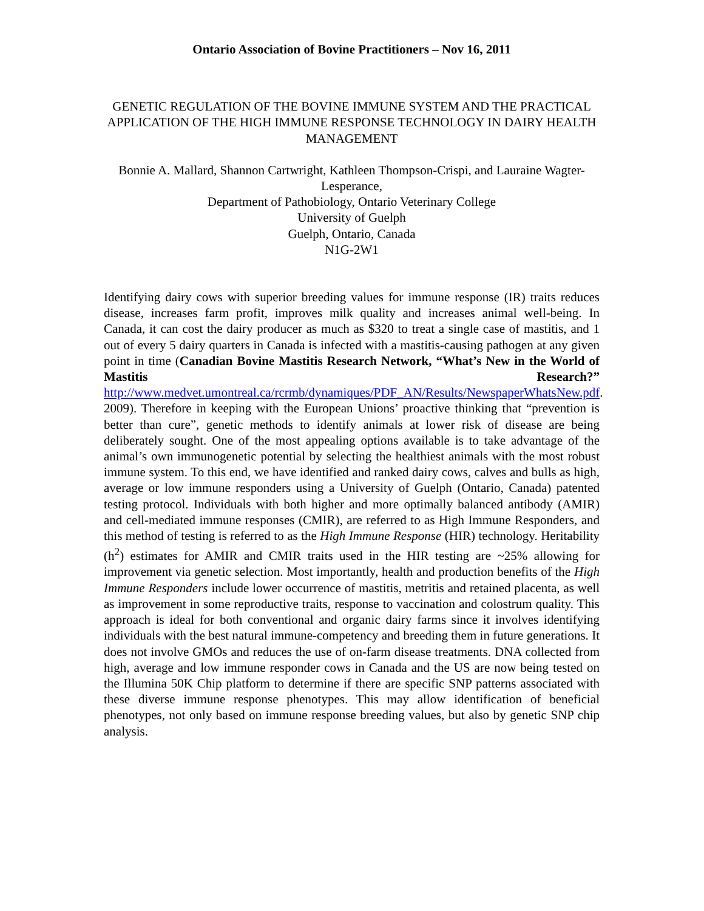Ontario Association of Bovine Practitioners – Nov 16, 2011
GENETIC REGULATION OF THE BOVINE IMMUNE SYSTEM AND THE PRACTICAL APPLICATION OF THE HIGH IMMUNE RESPONSE TECHNOLOGY IN DAIRY HEALTH MANAGEMENT
Bonnie A. Mallard, Shannon Cartwright, Kathleen Thompson-Crispi, and Lauraine Wagter-Lesperance,
Department of Pathobiology, Ontario Veterinary College
University of Guelph
Guelph, Ontario, Canada
N1G-2W1
Identifying dairy cows with superior breeding values for immune response (IR) traits reduces disease, increases farm profit, improves milk quality and increases animal well-being. In Canada, it can cost the dairy producer as much as $320 to treat a single case of mastitis, and 1 out of every 5 dairy quarters in Canada is infected with a mastitis-causing pathogen at any given point in time (Canadian Bovine Mastitis Research Network, “What’s New in the World of Mastitis Research?” http://www.medvet.umontreal.ca/rcrmb/dynamiques/PDF_AN/Results/NewspaperWhatsNew.pdf. 2009). Therefore in keeping with the European Unions’ proactive thinking that “prevention is better than cure”, genetic methods to identify animals at lower risk of disease are being deliberately sought. One of the most appealing options available is to take advantage of the animal’s own immunogenetic potential by selecting the healthiest animals with the most robust immune system. To this end, we have identified and ranked dairy cows, calves and bulls as high, average or low immune responders using a University of Guelph (Ontario, Canada) patented testing protocol. Individuals with both higher and more optimally balanced antibody (AMIR) and cell-mediated immune responses (CMIR), are referred to as High Immune Responders, and this method of testing is referred to as the High Immune Response (HIR) technology. Heritability (h<sup>2</sup>) estimates for AMIR and CMIR traits used in the HIR testing are ~25% allowing for improvement via genetic selection. Most importantly, health and production benefits of the High Immune Responders include lower occurrence of mastitis, metritis and retained placenta, as well as improvement in some reproductive traits, response to vaccination and colostrum quality. This approach is ideal for both conventional and organic dairy farms since it involves identifying individuals with the best natural immune-competency and breeding them in future generations. It does not involve GMOs and reduces the use of on-farm disease treatments. DNA collected from high, average and low immune responder cows in Canada and the US are now being tested on the Illumina 50K Chip platform to determine if there are specific SNP patterns associated with these diverse immune response phenotypes. This may allow identification of beneficial phenotypes, not only based on immune response breeding values, but also by genetic SNP chip analysis.